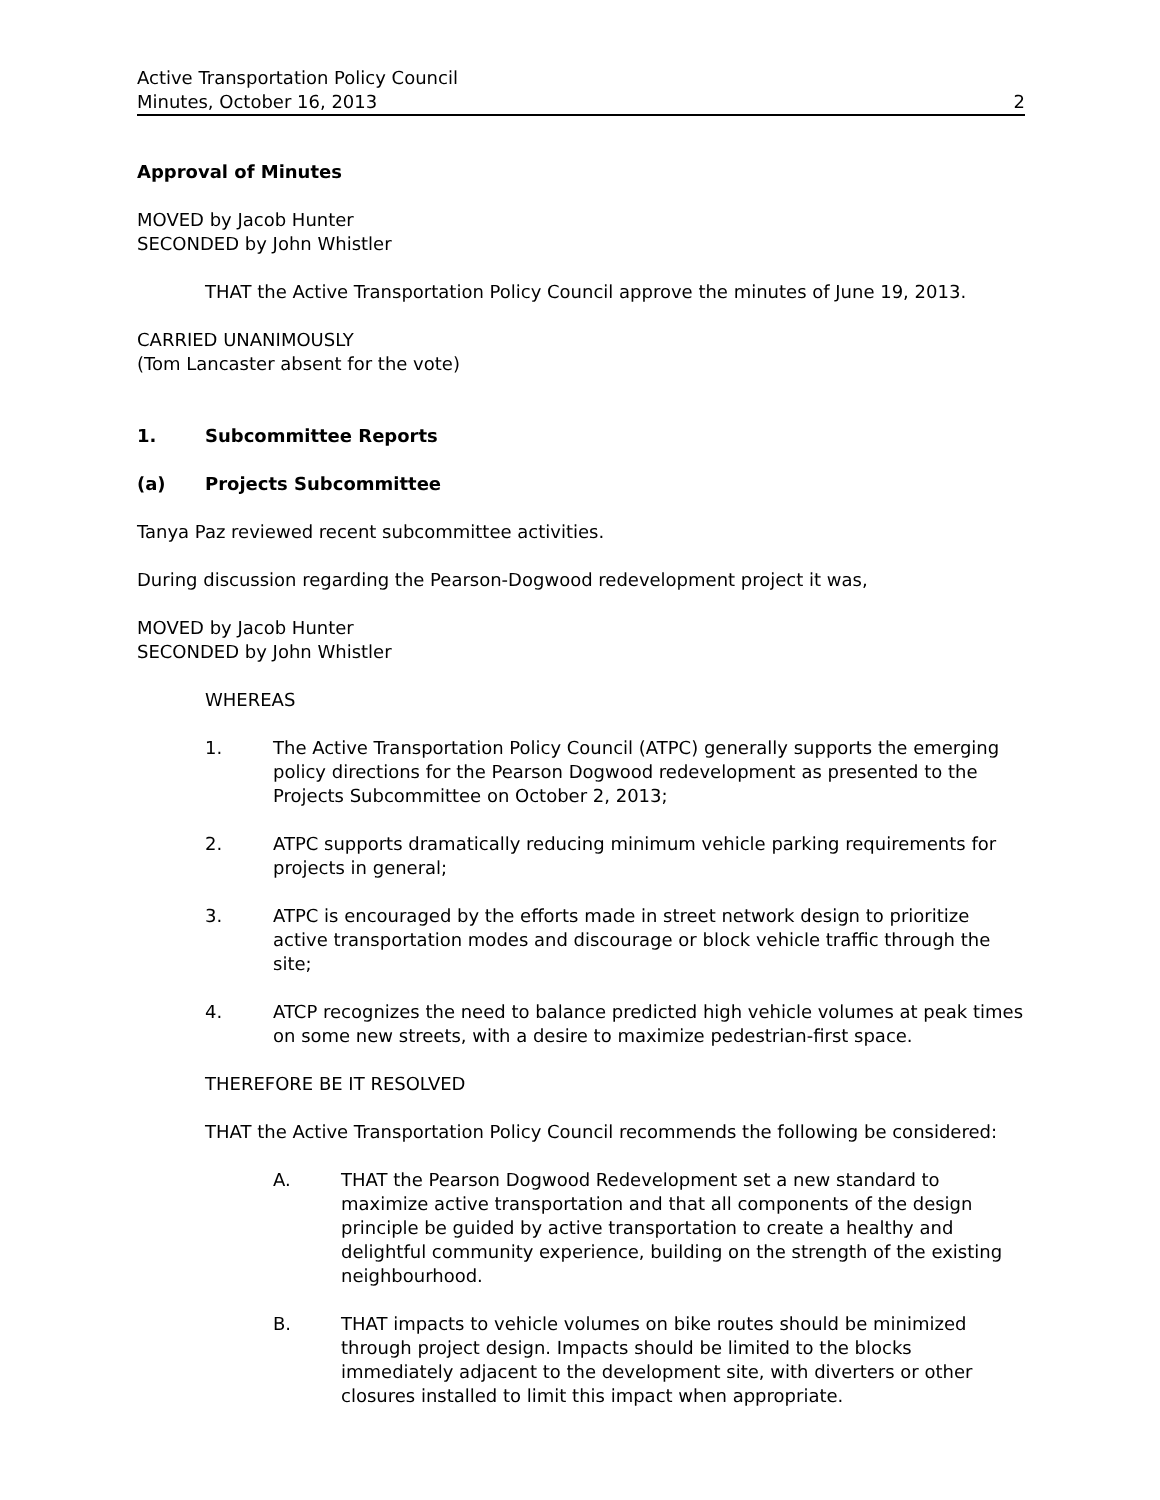Active Transportation Policy Council
Minutes, October 16, 2013 2
Approval of Minutes
MOVED by Jacob Hunter
SECONDED by John Whistler
THAT the Active Transportation Policy Council approve the minutes of June 19, 2013.
CARRIED UNANIMOUSLY
(Tom Lancaster absent for the vote)
1. Subcommittee Reports
(a) Projects Subcommittee
Tanya Paz reviewed recent subcommittee activities.
During discussion regarding the Pearson-Dogwood redevelopment project it was,
MOVED by Jacob Hunter
SECONDED by John Whistler
WHEREAS
1. The Active Transportation Policy Council (ATPC) generally supports the emerging policy directions for the Pearson Dogwood redevelopment as presented to the Projects Subcommittee on October 2, 2013;
2. ATPC supports dramatically reducing minimum vehicle parking requirements for projects in general;
3. ATPC is encouraged by the efforts made in street network design to prioritize active transportation modes and discourage or block vehicle traffic through the site;
4. ATCP recognizes the need to balance predicted high vehicle volumes at peak times on some new streets, with a desire to maximize pedestrian-first space.
THEREFORE BE IT RESOLVED
THAT the Active Transportation Policy Council recommends the following be considered:
A. THAT the Pearson Dogwood Redevelopment set a new standard to maximize active transportation and that all components of the design principle be guided by active transportation to create a healthy and delightful community experience, building on the strength of the existing neighbourhood.
B. THAT impacts to vehicle volumes on bike routes should be minimized through project design. Impacts should be limited to the blocks immediately adjacent to the development site, with diverters or other closures installed to limit this impact when appropriate.